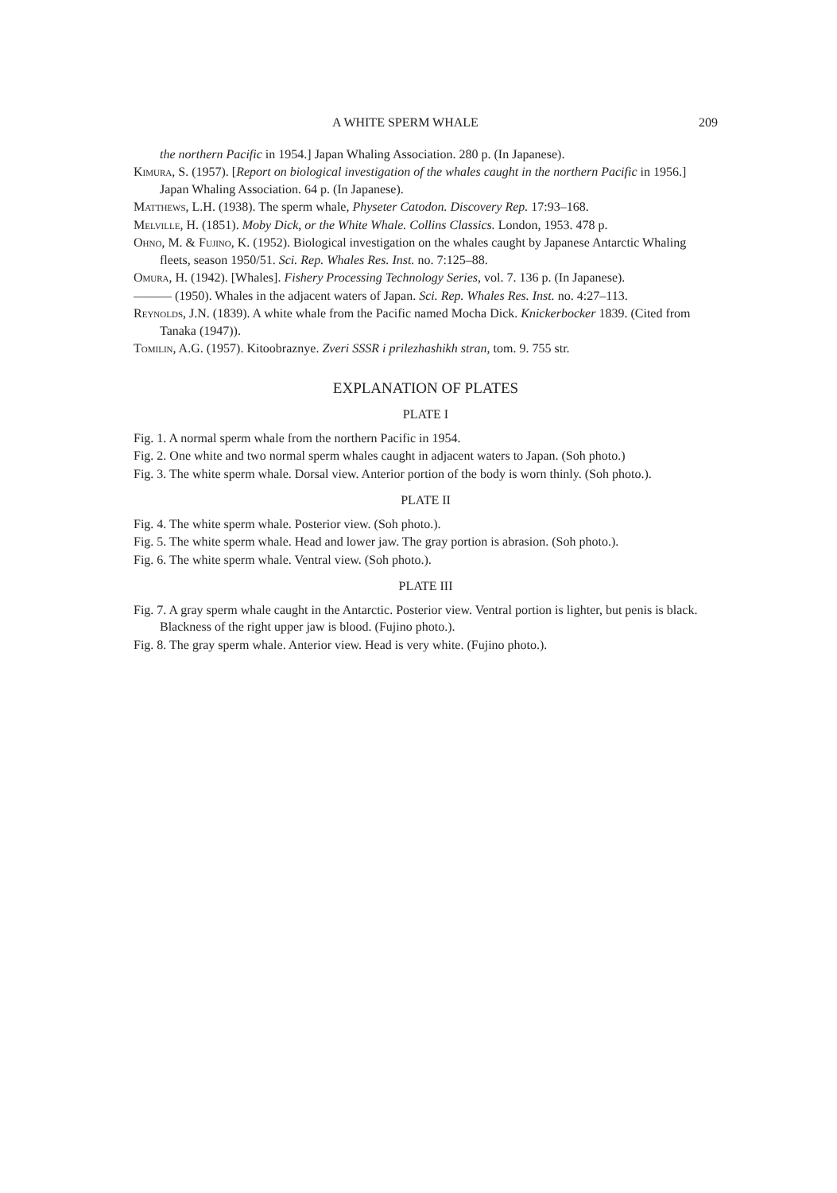A WHITE SPERM WHALE 209
the northern Pacific in 1954.] Japan Whaling Association. 280 p. (In Japanese).
Kimura, S. (1957). [Report on biological investigation of the whales caught in the northern Pacific in 1956.] Japan Whaling Association. 64 p. (In Japanese).
Matthews, L.H. (1938). The sperm whale, Physeter Catodon. Discovery Rep. 17:93–168.
Melville, H. (1851). Moby Dick, or the White Whale. Collins Classics. London, 1953. 478 p.
Ohno, M. & Fujino, K. (1952). Biological investigation on the whales caught by Japanese Antarctic Whaling fleets, season 1950/51. Sci. Rep. Whales Res. Inst. no. 7:125–88.
Omura, H. (1942). [Whales]. Fishery Processing Technology Series, vol. 7. 136 p. (In Japanese).
——— (1950). Whales in the adjacent waters of Japan. Sci. Rep. Whales Res. Inst. no. 4:27–113.
Reynolds, J.N. (1839). A white whale from the Pacific named Mocha Dick. Knickerbocker 1839. (Cited from Tanaka (1947)).
Tomilin, A.G. (1957). Kitoobraznye. Zveri SSSR i prilezhashikh stran, tom. 9. 755 str.
EXPLANATION OF PLATES
PLATE I
Fig. 1. A normal sperm whale from the northern Pacific in 1954.
Fig. 2. One white and two normal sperm whales caught in adjacent waters to Japan. (Soh photo.)
Fig. 3. The white sperm whale. Dorsal view. Anterior portion of the body is worn thinly. (Soh photo.).
PLATE II
Fig. 4. The white sperm whale. Posterior view. (Soh photo.).
Fig. 5. The white sperm whale. Head and lower jaw. The gray portion is abrasion. (Soh photo.).
Fig. 6. The white sperm whale. Ventral view. (Soh photo.).
PLATE III
Fig. 7. A gray sperm whale caught in the Antarctic. Posterior view. Ventral portion is lighter, but penis is black. Blackness of the right upper jaw is blood. (Fujino photo.).
Fig. 8. The gray sperm whale. Anterior view. Head is very white. (Fujino photo.).